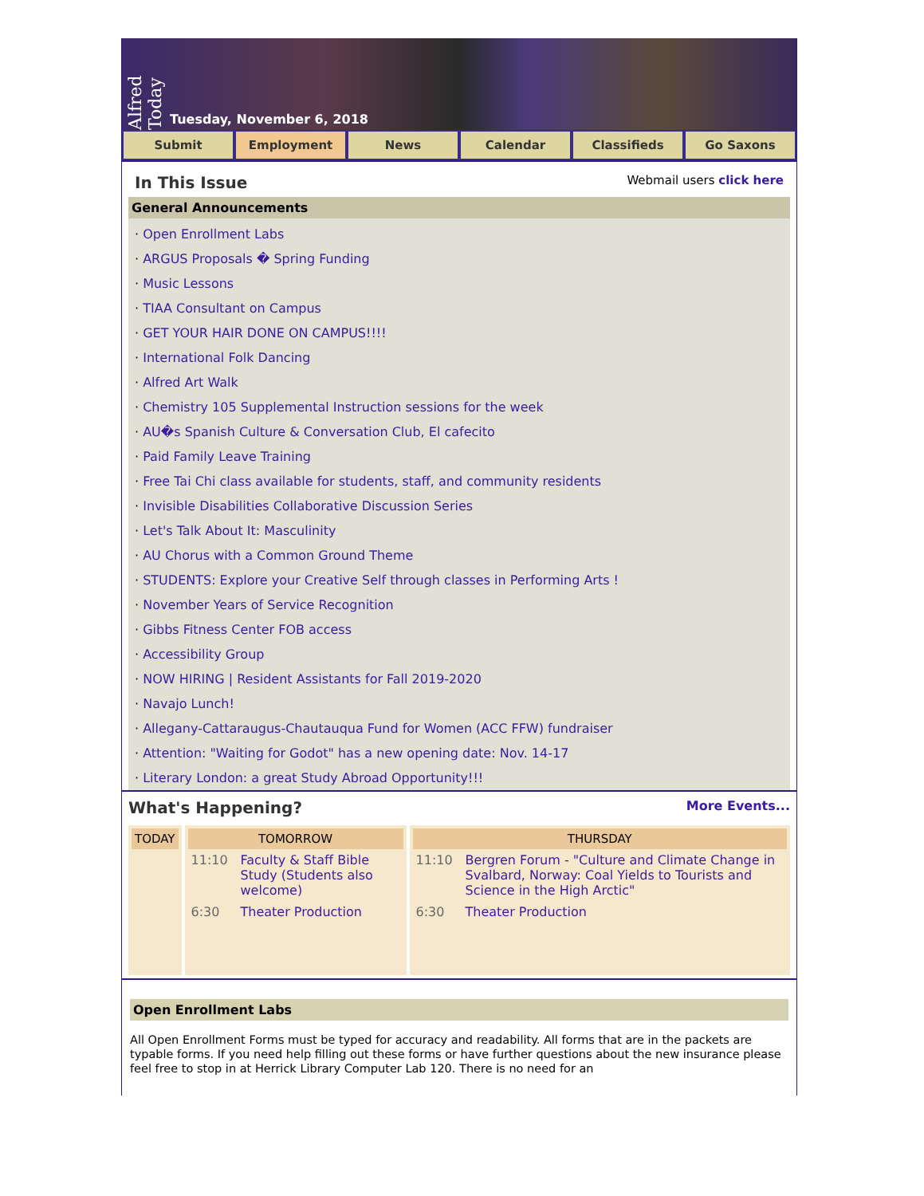Alfred Today
Tuesday, November 6, 2018
Submit Employment News Calendar Classifieds Go Saxons
In This Issue
Webmail users click here
General Announcements
· Open Enrollment Labs
· ARGUS Proposals � Spring Funding
· Music Lessons
· TIAA Consultant on Campus
· GET YOUR HAIR DONE ON CAMPUS!!!!
· International Folk Dancing
· Alfred Art Walk
· Chemistry 105 Supplemental Instruction sessions for the week
· AU�s Spanish Culture & Conversation Club, El cafecito
· Paid Family Leave Training
· Free Tai Chi class available for students, staff, and community residents
· Invisible Disabilities Collaborative Discussion Series
· Let's Talk About It: Masculinity
· AU Chorus with a Common Ground Theme
· STUDENTS: Explore your Creative Self through classes in Performing Arts !
· November Years of Service Recognition
· Gibbs Fitness Center FOB access
· Accessibility Group
· NOW HIRING | Resident Assistants for Fall 2019-2020
· Navajo Lunch!
· Allegany-Cattaraugus-Chautauqua Fund for Women (ACC FFW) fundraiser
· Attention: "Waiting for Godot" has a new opening date: Nov. 14-17
· Literary London: a great Study Abroad Opportunity!!!
What's Happening?
More Events...
| TODAY | TOMORROW / 11:10 / Faculty & Staff Bible Study (Students also welcome) / / 6:30 / Theater Production / | THURSDAY / 11:10 / Bergren Forum - "Culture and Climate Change in Svalbard, Norway: Coal Yields to Tourists and Science in the High Arctic" / / 6:30 / Theater Production / |
Open Enrollment Labs
All Open Enrollment Forms must be typed for accuracy and readability. All forms that are in the packets are typable forms. If you need help filling out these forms or have further questions about the new insurance please feel free to stop in at Herrick Library Computer Lab 120. There is no need for an